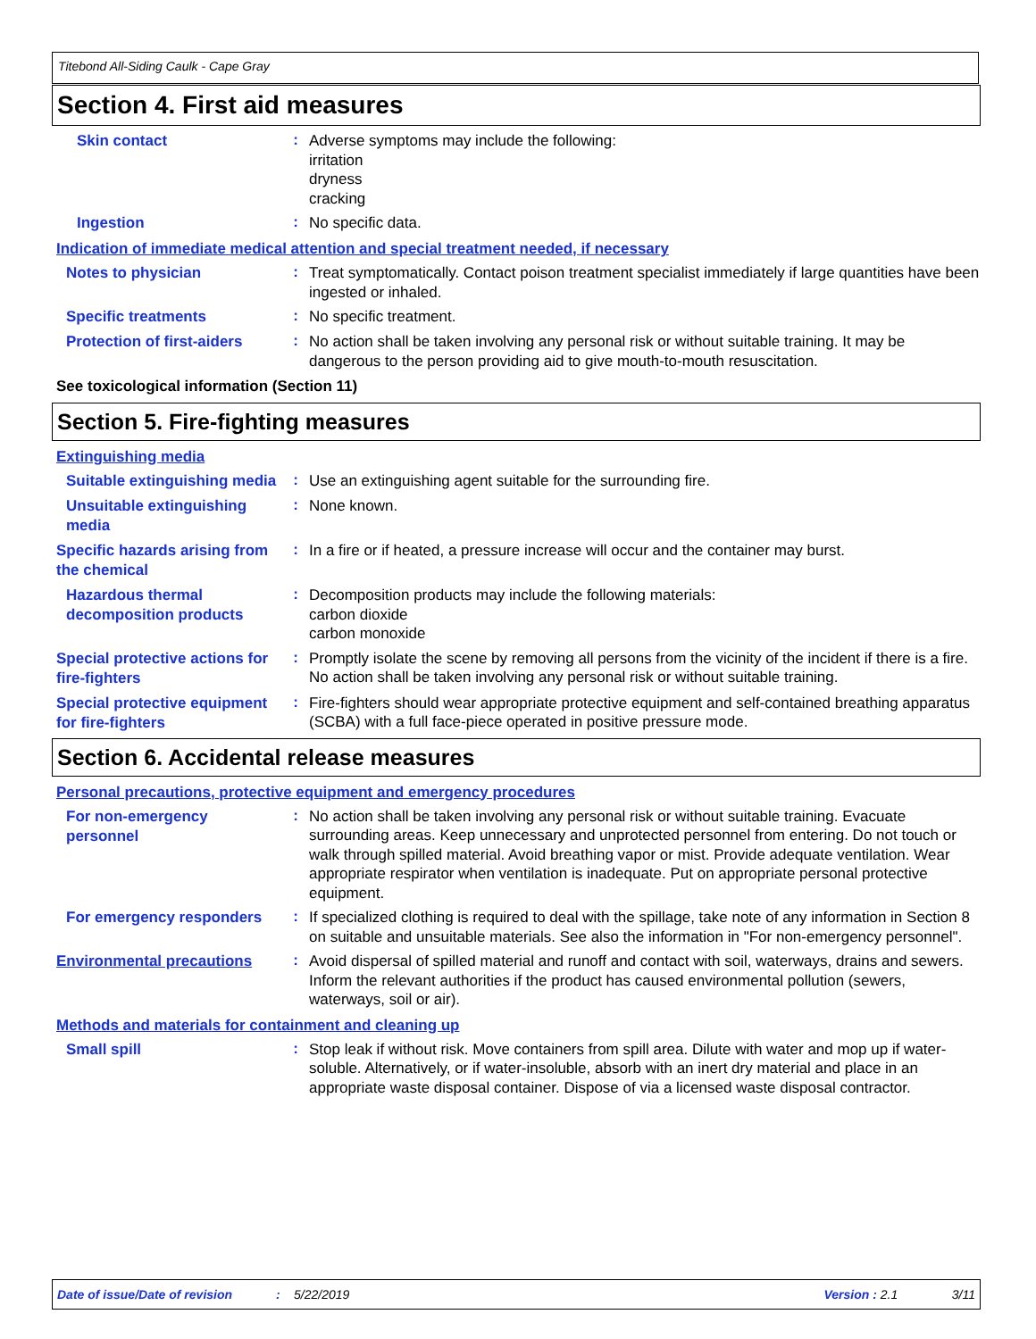Titebond All-Siding Caulk - Cape Gray
Section 4. First aid measures
Skin contact
:
Adverse symptoms may include the following:
irritation
dryness
cracking
Ingestion
:
No specific data.
Indication of immediate medical attention and special treatment needed, if necessary
Notes to physician
:
Treat symptomatically. Contact poison treatment specialist immediately if large quantities have been ingested or inhaled.
Specific treatments
:
No specific treatment.
Protection of first-aiders
:
No action shall be taken involving any personal risk or without suitable training. It may be dangerous to the person providing aid to give mouth-to-mouth resuscitation.
See toxicological information (Section 11)
Section 5. Fire-fighting measures
Extinguishing media
Suitable extinguishing media
:
Use an extinguishing agent suitable for the surrounding fire.
Unsuitable extinguishing media
:
None known.
Specific hazards arising from the chemical
:
In a fire or if heated, a pressure increase will occur and the container may burst.
Hazardous thermal decomposition products
:
Decomposition products may include the following materials:
carbon dioxide
carbon monoxide
Special protective actions for fire-fighters
:
Promptly isolate the scene by removing all persons from the vicinity of the incident if there is a fire. No action shall be taken involving any personal risk or without suitable training.
Special protective equipment for fire-fighters
:
Fire-fighters should wear appropriate protective equipment and self-contained breathing apparatus (SCBA) with a full face-piece operated in positive pressure mode.
Section 6. Accidental release measures
Personal precautions, protective equipment and emergency procedures
For non-emergency personnel
:
No action shall be taken involving any personal risk or without suitable training. Evacuate surrounding areas. Keep unnecessary and unprotected personnel from entering. Do not touch or walk through spilled material. Avoid breathing vapor or mist. Provide adequate ventilation. Wear appropriate respirator when ventilation is inadequate. Put on appropriate personal protective equipment.
For emergency responders
:
If specialized clothing is required to deal with the spillage, take note of any information in Section 8 on suitable and unsuitable materials. See also the information in "For non-emergency personnel".
Environmental precautions
:
Avoid dispersal of spilled material and runoff and contact with soil, waterways, drains and sewers. Inform the relevant authorities if the product has caused environmental pollution (sewers, waterways, soil or air).
Methods and materials for containment and cleaning up
Small spill
:
Stop leak if without risk. Move containers from spill area. Dilute with water and mop up if water-soluble. Alternatively, or if water-insoluble, absorb with an inert dry material and place in an appropriate waste disposal container. Dispose of via a licensed waste disposal contractor.
Date of issue/Date of revision: 5/22/2019 Version : 2.1 3/11